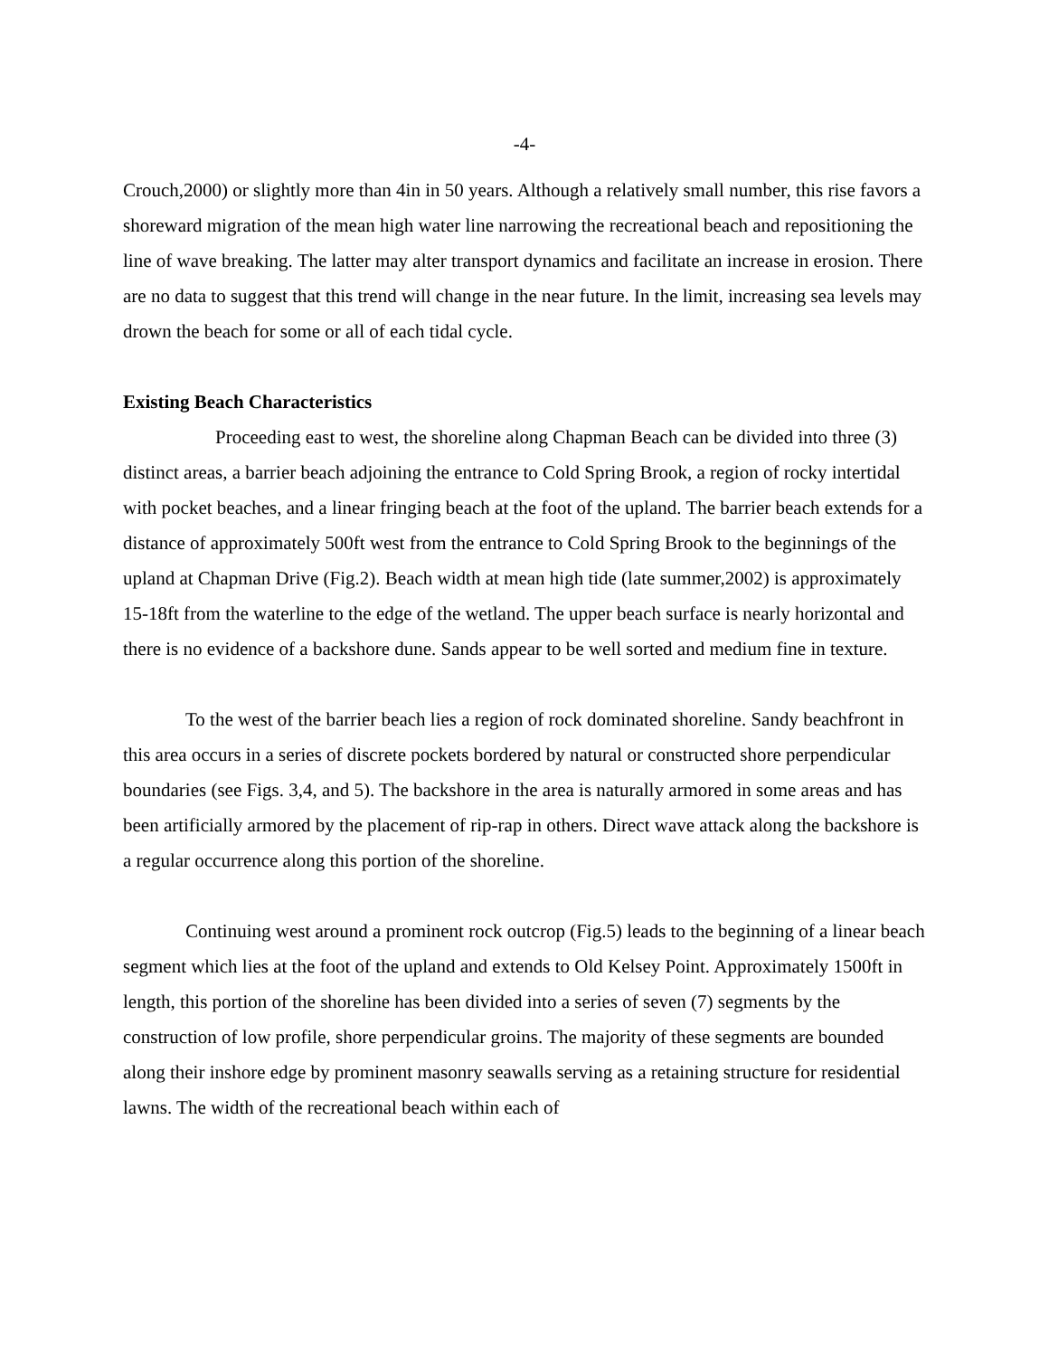-4-
Crouch,2000) or slightly more than 4in in 50 years. Although a relatively small number, this rise favors a shoreward migration of the mean high water line narrowing the recreational beach and repositioning the line of wave breaking. The latter may alter transport dynamics and facilitate an increase in erosion. There are no data to suggest that this trend will change in the near future. In the limit, increasing sea levels may drown the beach for some or all of each tidal cycle.
Existing Beach Characteristics
Proceeding east to west, the shoreline along Chapman Beach can be divided into three (3) distinct areas, a barrier beach adjoining the entrance to Cold Spring Brook, a region of rocky intertidal with pocket beaches, and a linear fringing beach at the foot of the upland. The barrier beach extends for a distance of approximately 500ft west from the entrance to Cold Spring Brook to the beginnings of the upland at Chapman Drive (Fig.2). Beach width at mean high tide (late summer,2002) is approximately 15-18ft from the waterline to the edge of the wetland. The upper beach surface is nearly horizontal and there is no evidence of a backshore dune. Sands appear to be well sorted and medium fine in texture.
To the west of the barrier beach lies a region of rock dominated shoreline. Sandy beachfront in this area occurs in a series of discrete pockets bordered by natural or constructed shore perpendicular boundaries (see Figs. 3,4, and 5). The backshore in the area is naturally armored in some areas and has been artificially armored by the placement of rip-rap in others. Direct wave attack along the backshore is a regular occurrence along this portion of the shoreline.
Continuing west around a prominent rock outcrop (Fig.5) leads to the beginning of a linear beach segment which lies at the foot of the upland and extends to Old Kelsey Point. Approximately 1500ft in length, this portion of the shoreline has been divided into a series of seven (7) segments by the construction of low profile, shore perpendicular groins. The majority of these segments are bounded along their inshore edge by prominent masonry seawalls serving as a retaining structure for residential lawns. The width of the recreational beach within each of